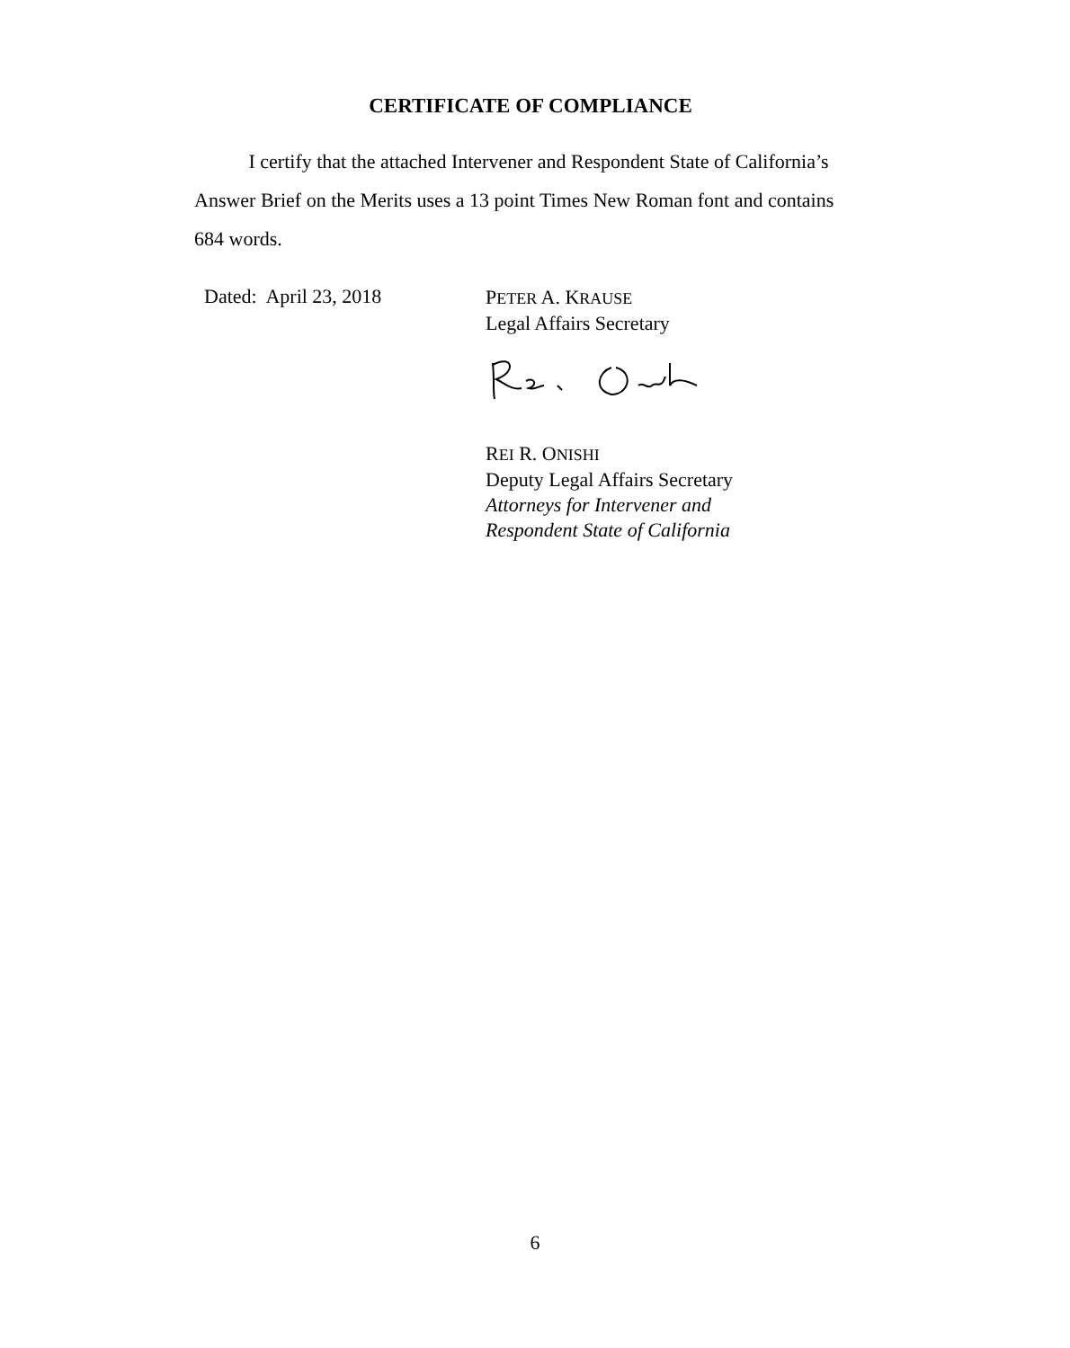CERTIFICATE OF COMPLIANCE
I certify that the attached Intervener and Respondent State of California’s Answer Brief on the Merits uses a 13 point Times New Roman font and contains 684 words.
Dated: April 23, 2018
PETER A. KRAUSE
Legal Affairs Secretary
REI R. ONISHI
Deputy Legal Affairs Secretary
Attorneys for Intervener and
Respondent State of California
6